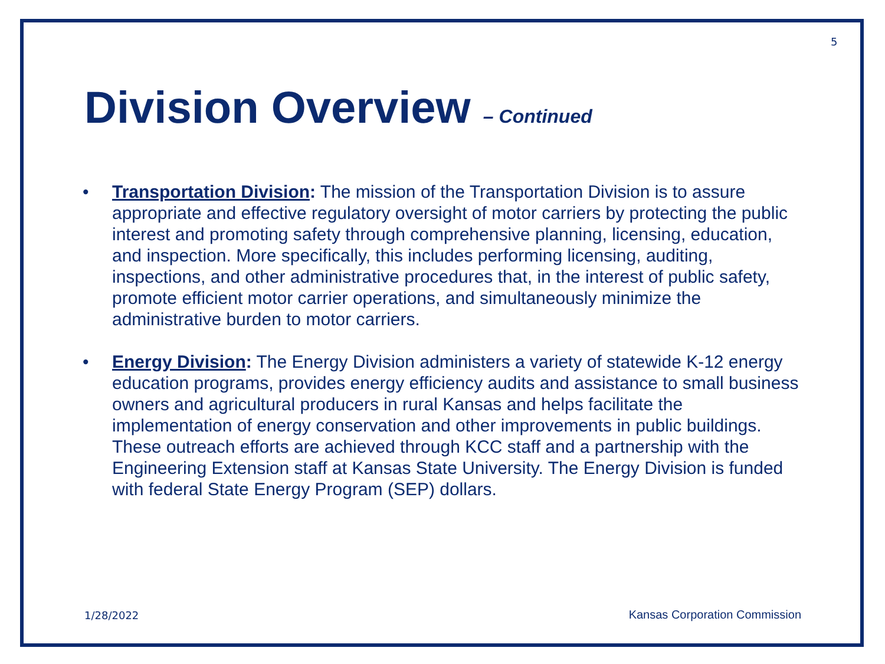5
Division Overview – Continued
• Transportation Division: The mission of the Transportation Division is to assure appropriate and effective regulatory oversight of motor carriers by protecting the public interest and promoting safety through comprehensive planning, licensing, education, and inspection. More specifically, this includes performing licensing, auditing, inspections, and other administrative procedures that, in the interest of public safety, promote efficient motor carrier operations, and simultaneously minimize the administrative burden to motor carriers.
• Energy Division: The Energy Division administers a variety of statewide K-12 energy education programs, provides energy efficiency audits and assistance to small business owners and agricultural producers in rural Kansas and helps facilitate the implementation of energy conservation and other improvements in public buildings. These outreach efforts are achieved through KCC staff and a partnership with the Engineering Extension staff at Kansas State University. The Energy Division is funded with federal State Energy Program (SEP) dollars.
1/28/2022 Kansas Corporation Commission